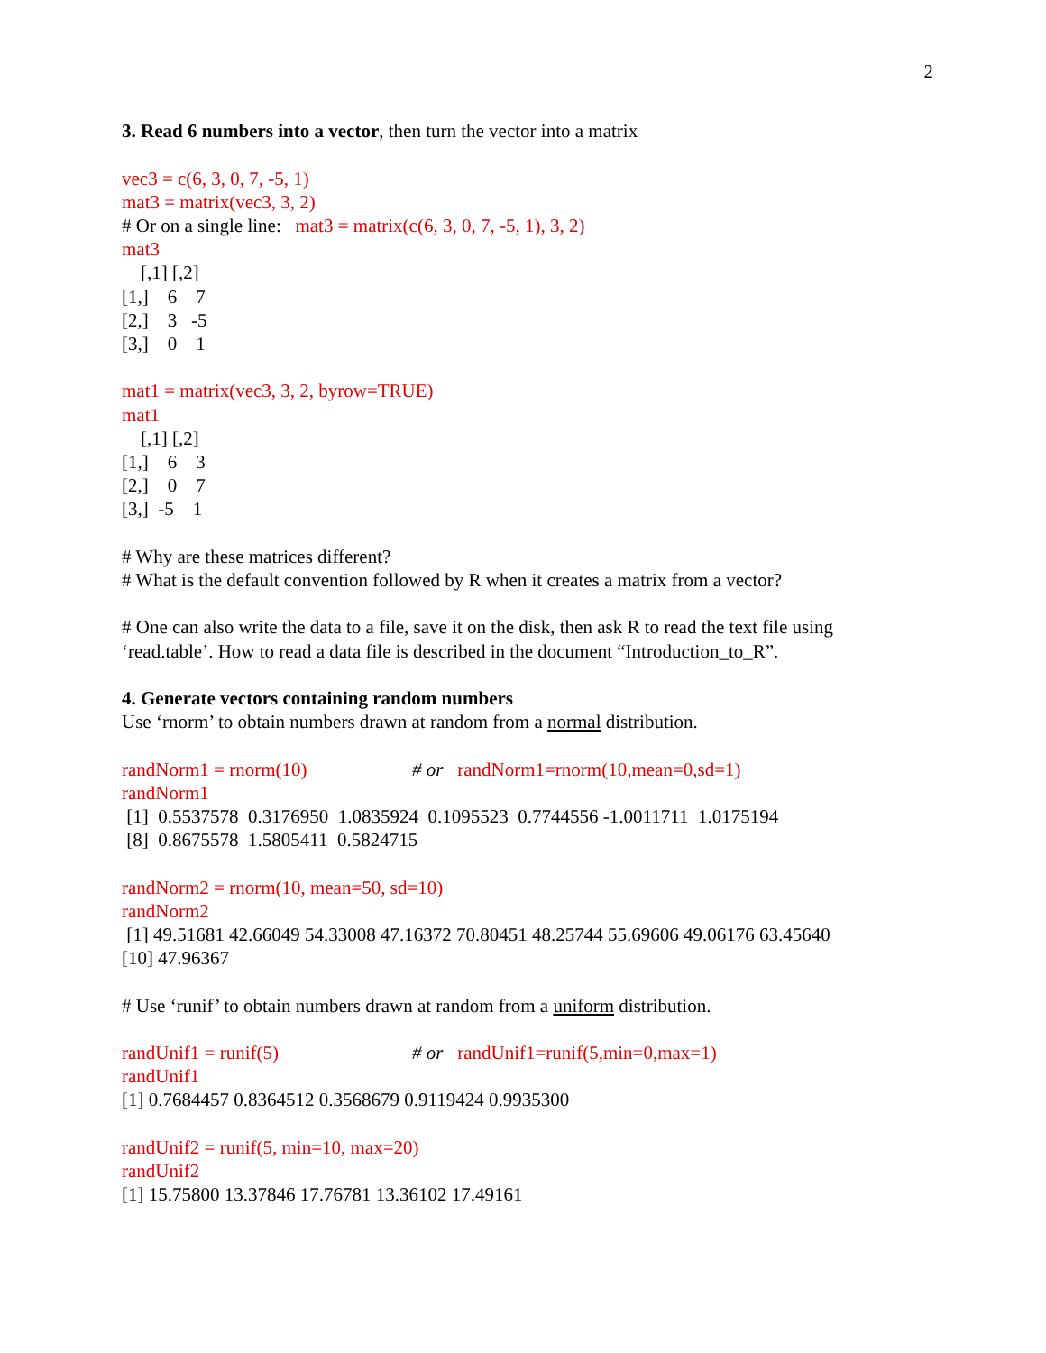2
3. Read 6 numbers into a vector, then turn the vector into a matrix
vec3 = c(6, 3, 0, 7, -5, 1)
mat3 = matrix(vec3, 3, 2)
# Or on a single line: mat3 = matrix(c(6, 3, 0, 7, -5, 1), 3, 2)
mat3
    [,1] [,2]
[1,]    6    7
[2,]    3   -5
[3,]    0    1
mat1 = matrix(vec3, 3, 2, byrow=TRUE)
mat1
    [,1] [,2]
[1,]    6    3
[2,]    0    7
[3,]  -5    1
# Why are these matrices different?
# What is the default convention followed by R when it creates a matrix from a vector?
# One can also write the data to a file, save it on the disk, then ask R to read the text file using ‘read.table’. How to read a data file is described in the document “Introduction_to_R”.
4. Generate vectors containing random numbers
Use ‘rnorm’ to obtain numbers drawn at random from a normal distribution.
randNorm1 = rnorm(10) # or randNorm1=rnorm(10,mean=0,sd=1)
randNorm1
[1] 0.5537578 0.3176950 1.0835924 0.1095523 0.7744556 -1.0011711 1.0175194
[8] 0.8675578 1.5805411 0.5824715
randNorm2 = rnorm(10, mean=50, sd=10)
randNorm2
[1] 49.51681 42.66049 54.33008 47.16372 70.80451 48.25744 55.69606 49.06176 63.45640
[10] 47.96367
# Use ‘runif’ to obtain numbers drawn at random from a uniform distribution.
randUnif1 = runif(5) # or randUnif1=runif(5,min=0,max=1)
randUnif1
[1] 0.7684457 0.8364512 0.3568679 0.9119424 0.9935300
randUnif2 = runif(5, min=10, max=20)
randUnif2
[1] 15.75800 13.37846 17.76781 13.36102 17.49161